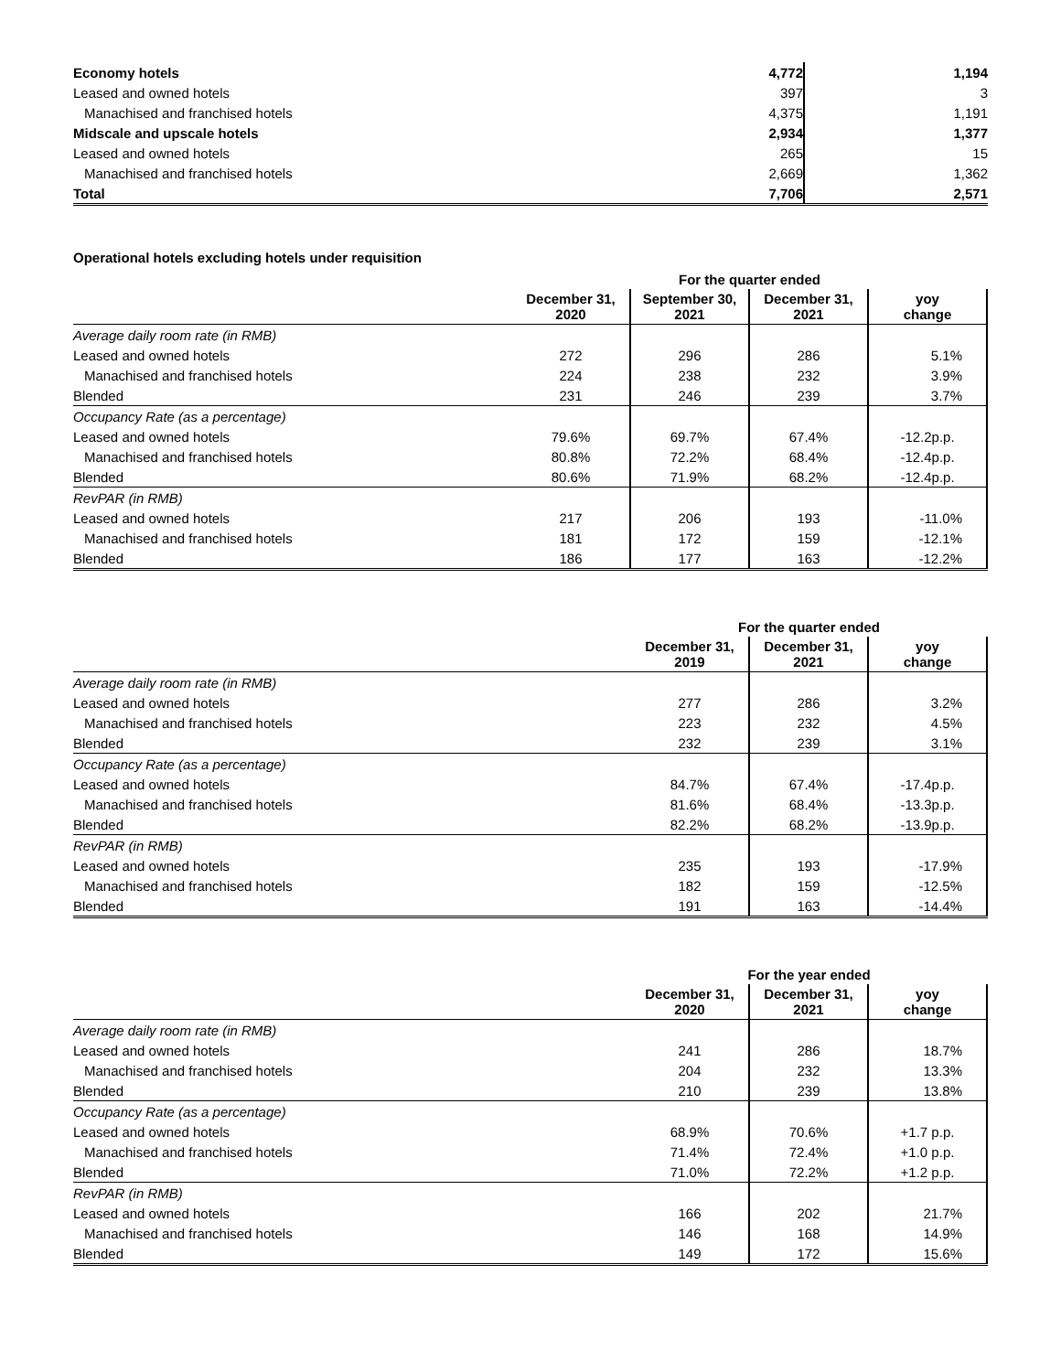| Economy hotels | 4,772 | 1,194 |
| Leased and owned hotels | 397 | 3 |
| Manachised and franchised hotels | 4,375 | 1,191 |
| Midscale and upscale hotels | 2,934 | 1,377 |
| Leased and owned hotels | 265 | 15 |
| Manachised and franchised hotels | 2,669 | 1,362 |
| Total | 7,706 | 2,571 |
Operational hotels excluding hotels under requisition
| | For the quarter ended | | | |
| --- | --- | --- | --- | --- |
| | December 31, 2020 | September 30, 2021 | December 31, 2021 | yoy change |
| Average daily room rate (in RMB) | | | | |
| Leased and owned hotels | 272 | 296 | 286 | 5.1% |
| Manachised and franchised hotels | 224 | 238 | 232 | 3.9% |
| Blended | 231 | 246 | 239 | 3.7% |
| Occupancy Rate (as a percentage) | | | | |
| Leased and owned hotels | 79.6% | 69.7% | 67.4% | -12.2p.p. |
| Manachised and franchised hotels | 80.8% | 72.2% | 68.4% | -12.4p.p. |
| Blended | 80.6% | 71.9% | 68.2% | -12.4p.p. |
| RevPAR (in RMB) | | | | |
| Leased and owned hotels | 217 | 206 | 193 | -11.0% |
| Manachised and franchised hotels | 181 | 172 | 159 | -12.1% |
| Blended | 186 | 177 | 163 | -12.2% |
| | For the quarter ended | | |
| --- | --- | --- | --- |
| | December 31, 2019 | December 31, 2021 | yoy change |
| Average daily room rate (in RMB) | | | |
| Leased and owned hotels | 277 | 286 | 3.2% |
| Manachised and franchised hotels | 223 | 232 | 4.5% |
| Blended | 232 | 239 | 3.1% |
| Occupancy Rate (as a percentage) | | | |
| Leased and owned hotels | 84.7% | 67.4% | -17.4p.p. |
| Manachised and franchised hotels | 81.6% | 68.4% | -13.3p.p. |
| Blended | 82.2% | 68.2% | -13.9p.p. |
| RevPAR (in RMB) | | | |
| Leased and owned hotels | 235 | 193 | -17.9% |
| Manachised and franchised hotels | 182 | 159 | -12.5% |
| Blended | 191 | 163 | -14.4% |
| | For the year ended | | |
| --- | --- | --- | --- |
| | December 31, 2020 | December 31, 2021 | yoy change |
| Average daily room rate (in RMB) | | | |
| Leased and owned hotels | 241 | 286 | 18.7% |
| Manachised and franchised hotels | 204 | 232 | 13.3% |
| Blended | 210 | 239 | 13.8% |
| Occupancy Rate (as a percentage) | | | |
| Leased and owned hotels | 68.9% | 70.6% | +1.7 p.p. |
| Manachised and franchised hotels | 71.4% | 72.4% | +1.0 p.p. |
| Blended | 71.0% | 72.2% | +1.2 p.p. |
| RevPAR (in RMB) | | | |
| Leased and owned hotels | 166 | 202 | 21.7% |
| Manachised and franchised hotels | 146 | 168 | 14.9% |
| Blended | 149 | 172 | 15.6% |